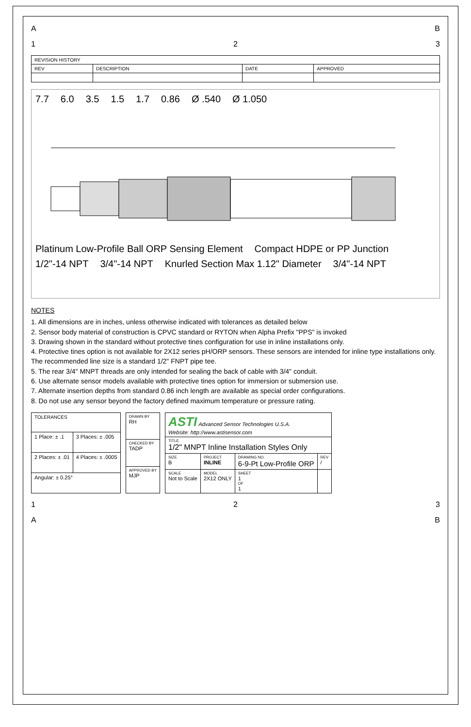A B
1 2 3
| REVISION HISTORY | | | |
| --- | --- | --- | --- |
| REV | DESCRIPTION | DATE | APPROVED |
7.7 6.0 3.5 1.5 1.7 0.86 Ø .540 Ø 1.050
Platinum Low-Profile Ball ORP Sensing Element Compact HDPE or PP Junction 1/2"-14 NPT 3/4"-14 NPT Knurled Section Max 1.12" Diameter 3/4"-14 NPT
NOTES
1. All dimensions are in inches, unless otherwise indicated with tolerances as detailed below
2. Sensor body material of construction is CPVC standard or RYTON when Alpha Prefix "PPS" is invoked
3. Drawing shown in the standard without protective tines configuration for use in inline installations only.
4. Protective tines option is not available for 2X12 series pH/ORP sensors. These sensors are intended for inline type installations only. The recommended line size is a standard 1/2" FNPT pipe tee.
5. The rear 3/4" MNPT threads are only intended for sealing the back of cable with 3/4" conduit.
6. Use alternate sensor models available with protective tines option for immersion or submersion use.
7. Alternate insertion depths from standard 0.86 inch length are available as special order configurations.
8. Do not use any sensor beyond the factory defined maximum temperature or pressure rating.
| TOLERANCES | |
| --- | --- |
| 1 Place: ± .1 | 3 Places: ± .005 |
| 2 Places: ± .01 | 4 Places: ± .0005 |
| Angular: ± 0.25° | |
| DRAWN BY RH |
| CHECKED BY TADP |
| APPROVED BY MJP |
| ASTI Advanced Sensor Technologies U.S.A. Website: http://www.astisensor.com | | | |
| TITLE 1/2" MNPT Inline Installation Styles Only | | | |
| SIZE B | PROJECT INLINE | DRAWING NO. 6-9-Pt Low-Profile ORP | REV / |
| SCALE Not to Scale | MODEL 2X12 ONLY | SHEET 1 OF 1 | |
1 2 3
A B